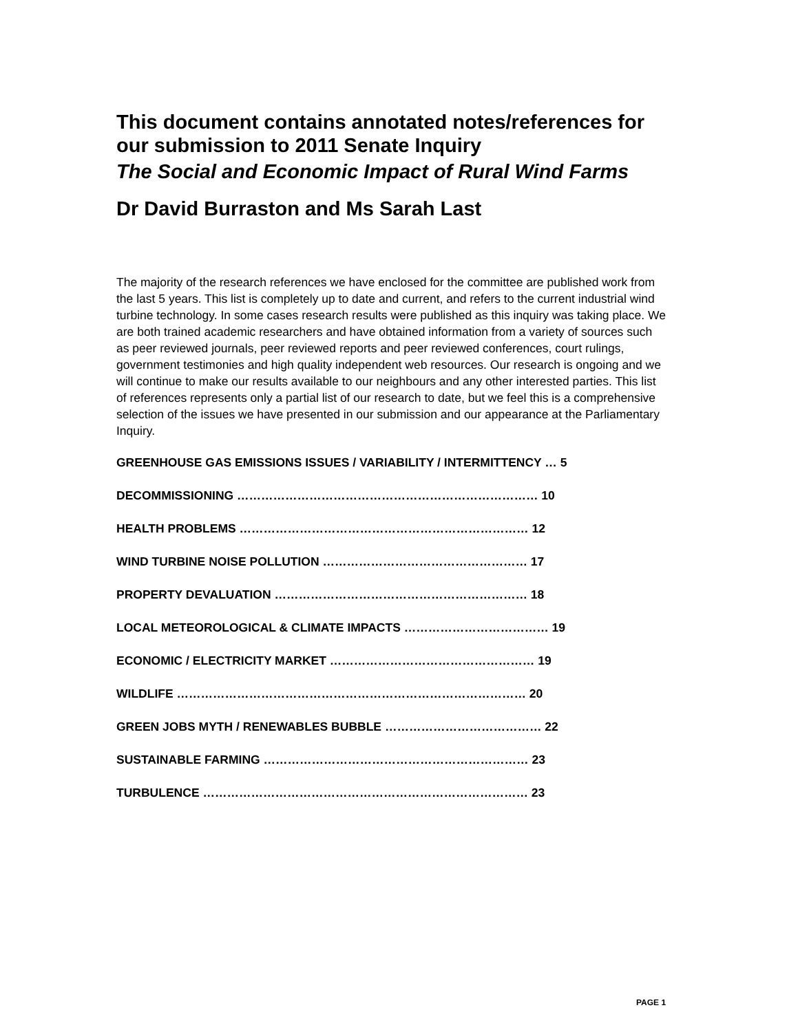This document contains annotated notes/references for our submission to 2011 Senate Inquiry
The Social and Economic Impact of Rural Wind Farms
Dr David Burraston and Ms Sarah Last
The majority of the research references we have enclosed for the committee are published work from the last 5 years. This list is completely up to date and current, and refers to the current industrial wind turbine technology. In some cases research results were published as this inquiry was taking place. We are both trained academic researchers and have obtained information from a variety of sources such as peer reviewed journals, peer reviewed reports and peer reviewed conferences, court rulings, government testimonies and high quality independent web resources. Our research is ongoing and we will continue to make our results available to our neighbours and any other interested parties. This list of references represents only a partial list of our research to date, but we feel this is a comprehensive selection of the issues we have presented in our submission and our appearance at the Parliamentary Inquiry.
GREENHOUSE GAS EMISSIONS ISSUES / VARIABILITY / INTERMITTENCY … 5
DECOMMISSIONING ………………………………………………………………… 10
HEALTH PROBLEMS ……………………………………………………………… 12
WIND TURBINE NOISE POLLUTION …………………………………………… 17
PROPERTY DEVALUATION ……………………………………………………… 18
LOCAL METEOROLOGICAL & CLIMATE IMPACTS ……………………………… 19
ECONOMIC / ELECTRICITY MARKET …………………………………………… 19
WILDLIFE …………………………………………………………………………… 20
GREEN JOBS MYTH / RENEWABLES BUBBLE ………………………………… 22
SUSTAINABLE FARMING ………………………………………………………… 23
TURBULENCE ……………………………………………………………………… 23
PAGE 1